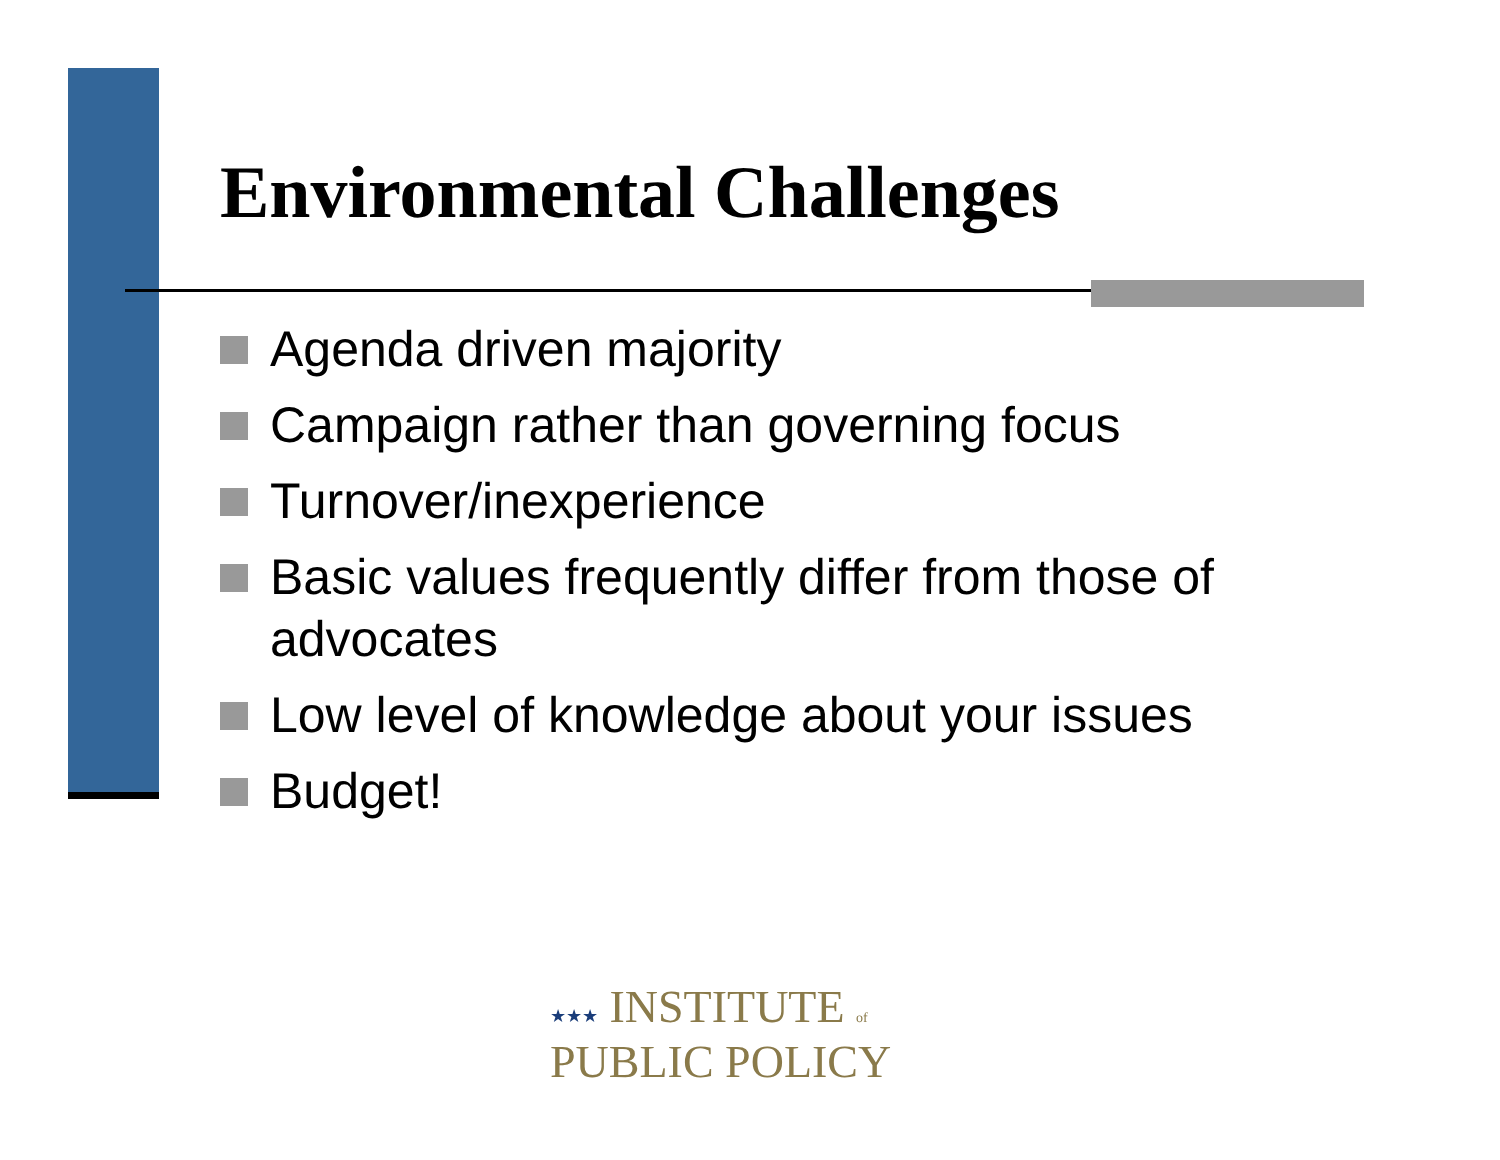Environmental Challenges
Agenda driven majority
Campaign rather than governing focus
Turnover/inexperience
Basic values frequently differ from those of advocates
Low level of knowledge about your issues
Budget!
★★★ INSTITUTE of
PUBLIC POLICY